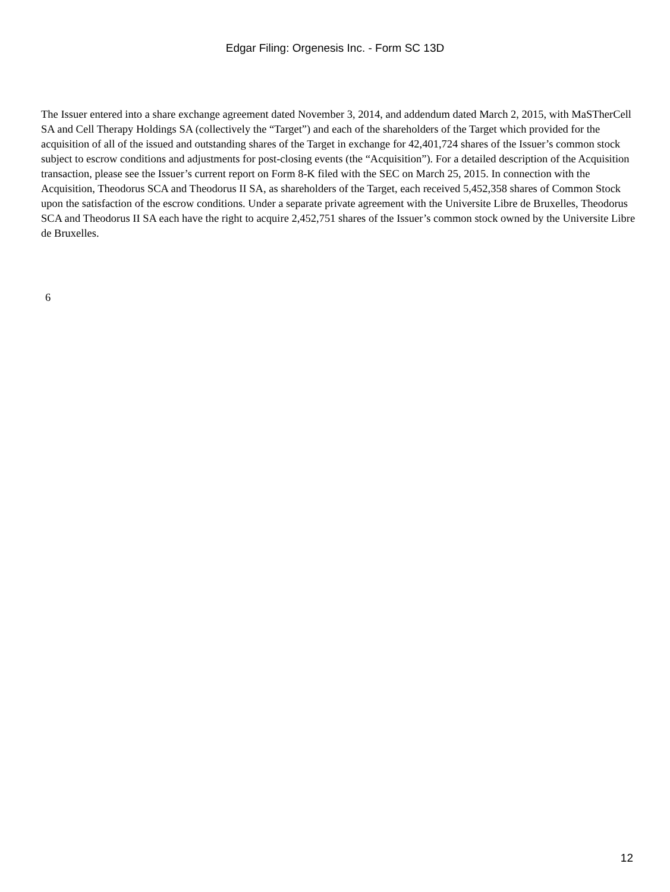Edgar Filing: Orgenesis Inc. - Form SC 13D
The Issuer entered into a share exchange agreement dated November 3, 2014, and addendum dated March 2, 2015, with MaSTherCell SA and Cell Therapy Holdings SA (collectively the “Target”) and each of the shareholders of the Target which provided for the acquisition of all of the issued and outstanding shares of the Target in exchange for 42,401,724 shares of the Issuer’s common stock subject to escrow conditions and adjustments for post-closing events (the “Acquisition”). For a detailed description of the Acquisition transaction, please see the Issuer’s current report on Form 8-K filed with the SEC on March 25, 2015. In connection with the Acquisition, Theodorus SCA and Theodorus II SA, as shareholders of the Target, each received 5,452,358 shares of Common Stock upon the satisfaction of the escrow conditions. Under a separate private agreement with the Universite Libre de Bruxelles, Theodorus SCA and Theodorus II SA each have the right to acquire 2,452,751 shares of the Issuer’s common stock owned by the Universite Libre de Bruxelles.
6
12